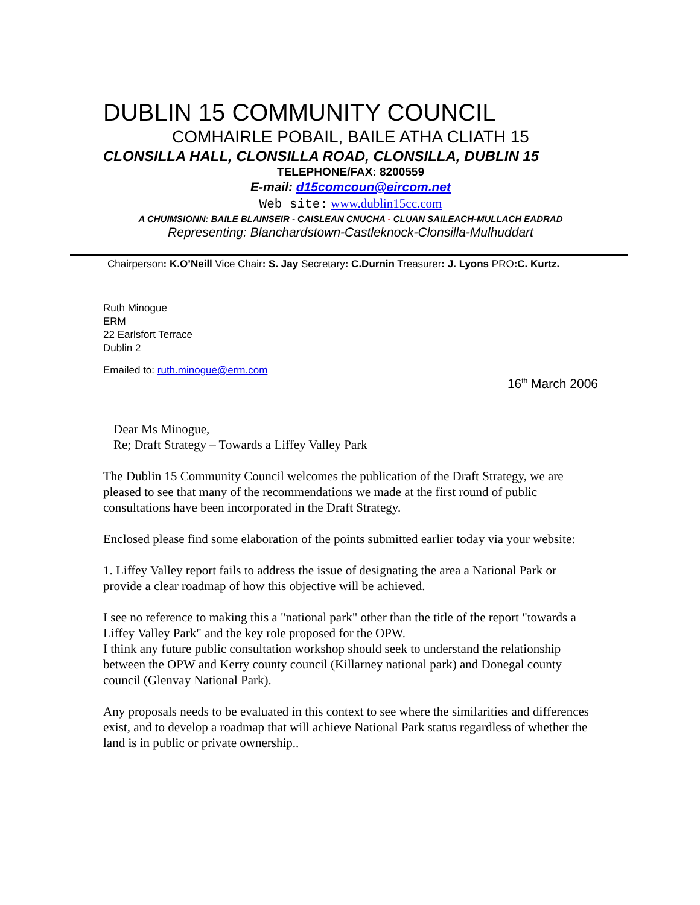DUBLIN 15 COMMUNITY COUNCIL
COMHAIRLE POBAIL, BAILE ATHA CLIATH 15
CLONSILLA HALL, CLONSILLA ROAD, CLONSILLA, DUBLIN 15
TELEPHONE/FAX: 8200559
E-mail: d15comcoun@eircom.net
Web site: www.dublin15cc.com
A CHUIMSIONN: BAILE BLAINSEIR - CAISLEAN CNUCHA - CLUAN SAILEACH-MULLACH EADRAD
Representing: Blanchardstown-Castleknock-Clonsilla-Mulhuddart
Chairperson: K.O’Neill Vice Chair: S. Jay Secretary: C.Durnin Treasurer: J. Lyons PRO:C. Kurtz.
Ruth Minogue
ERM
22 Earlsfort Terrace
Dublin 2
Emailed to: ruth.minogue@erm.com
16<sup>th</sup> March 2006
Dear Ms Minogue,
Re; Draft Strategy – Towards a Liffey Valley Park
The Dublin 15 Community Council welcomes the publication of the Draft Strategy, we are pleased to see that many of the recommendations we made at the first round of public consultations have been incorporated in the Draft Strategy.
Enclosed please find some elaboration of the points submitted earlier today via your website:
1. Liffey Valley report fails to address the issue of designating the area a National Park or provide a clear roadmap of how this objective will be achieved.
I see no reference to making this a "national park" other than the title of the report "towards a Liffey Valley Park" and the key role proposed for the OPW.
I think any future public consultation workshop should seek to understand the relationship between the OPW and Kerry county council (Killarney national park) and Donegal county council (Glenvay National Park).
Any proposals needs to be evaluated in this context to see where the similarities and differences exist, and to develop a roadmap that will achieve National Park status regardless of whether the land is in public or private ownership..